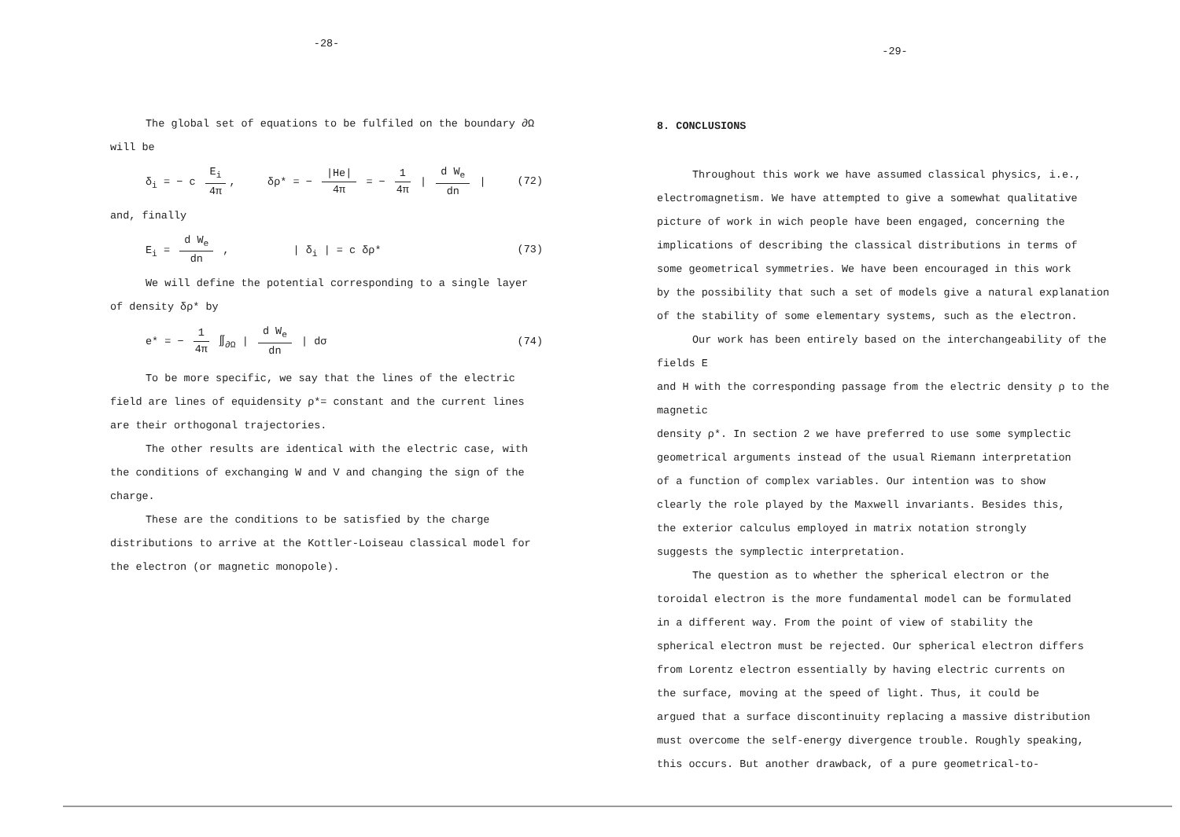-28-
The global set of equations to be fulfiled on the boundary ∂Ω
will be
δ<sub>i</sub> = − c E<sub>i</sub> 4π, δρ* = − |He| 4π = − 1 4π | d W<sub>e</sub> dn | (72)
and, finally
E<sub>i</sub> = d W<sub>e</sub> dn , | δ<sub>i</sub> | = c δρ* (73)
We will define the potential corresponding to a single layer
of density δρ* by
e* = − 1 4π ∬<sub>∂Ω</sub> | d W<sub>e</sub> dn | dσ (74)
To be more specific, we say that the lines of the electric
field are lines of equidensity ρ*= constant and the current lines
are their orthogonal trajectories.
The other results are identical with the electric case, with
the conditions of exchanging W and V and changing the sign of the
charge.
These are the conditions to be satisfied by the charge
distributions to arrive at the Kottler-Loiseau classical model for
the electron (or magnetic monopole).
-29-
8. CONCLUSIONS
Throughout this work we have assumed classical physics, i.e.,
electromagnetism. We have attempted to give a somewhat qualitative
picture of work in wich people have been engaged, concerning the
implications of describing the classical distributions in terms of
some geometrical symmetries. We have been encouraged in this work
by the possibility that such a set of models give a natural explanation
of the stability of some elementary systems, such as the electron.
Our work has been entirely based on the interchangeability of the fields E
and H with the corresponding passage from the electric density ρ to the magnetic
density ρ*. In section 2 we have preferred to use some symplectic
geometrical arguments instead of the usual Riemann interpretation
of a function of complex variables. Our intention was to show
clearly the role played by the Maxwell invariants. Besides this,
the exterior calculus employed in matrix notation strongly
suggests the symplectic interpretation.
The question as to whether the spherical electron or the
toroidal electron is the more fundamental model can be formulated
in a different way. From the point of view of stability the
spherical electron must be rejected. Our spherical electron differs
from Lorentz electron essentially by having electric currents on
the surface, moving at the speed of light. Thus, it could be
argued that a surface discontinuity replacing a massive distribution
must overcome the self-energy divergence trouble. Roughly speaking,
this occurs. But another drawback, of a pure geometrical-to-